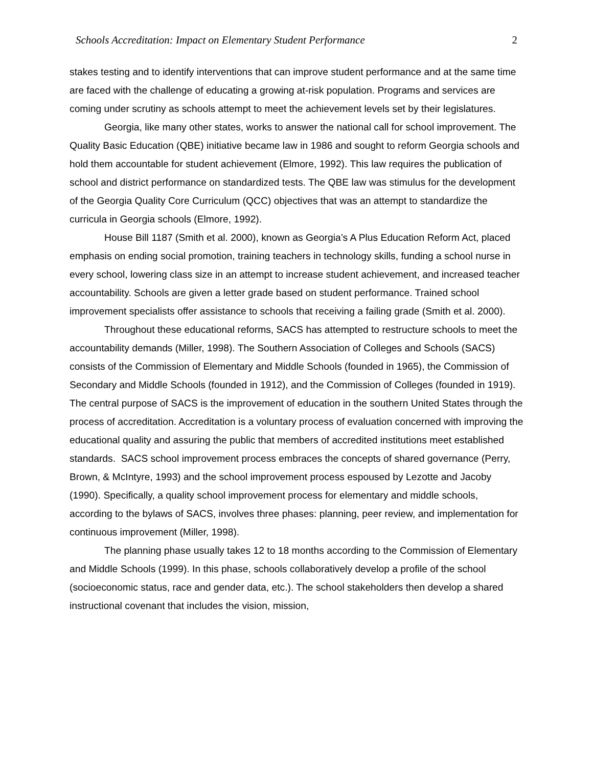Schools Accreditation: Impact on Elementary Student Performance 2
stakes testing and to identify interventions that can improve student performance and at the same time are faced with the challenge of educating a growing at-risk population. Programs and services are coming under scrutiny as schools attempt to meet the achievement levels set by their legislatures.
Georgia, like many other states, works to answer the national call for school improvement. The Quality Basic Education (QBE) initiative became law in 1986 and sought to reform Georgia schools and hold them accountable for student achievement (Elmore, 1992). This law requires the publication of school and district performance on standardized tests. The QBE law was stimulus for the development of the Georgia Quality Core Curriculum (QCC) objectives that was an attempt to standardize the curricula in Georgia schools (Elmore, 1992).
House Bill 1187 (Smith et al. 2000), known as Georgia’s A Plus Education Reform Act, placed emphasis on ending social promotion, training teachers in technology skills, funding a school nurse in every school, lowering class size in an attempt to increase student achievement, and increased teacher accountability. Schools are given a letter grade based on student performance. Trained school improvement specialists offer assistance to schools that receiving a failing grade (Smith et al. 2000).
Throughout these educational reforms, SACS has attempted to restructure schools to meet the accountability demands (Miller, 1998). The Southern Association of Colleges and Schools (SACS) consists of the Commission of Elementary and Middle Schools (founded in 1965), the Commission of Secondary and Middle Schools (founded in 1912), and the Commission of Colleges (founded in 1919). The central purpose of SACS is the improvement of education in the southern United States through the process of accreditation. Accreditation is a voluntary process of evaluation concerned with improving the educational quality and assuring the public that members of accredited institutions meet established standards. SACS school improvement process embraces the concepts of shared governance (Perry, Brown, & McIntyre, 1993) and the school improvement process espoused by Lezotte and Jacoby (1990). Specifically, a quality school improvement process for elementary and middle schools, according to the bylaws of SACS, involves three phases: planning, peer review, and implementation for continuous improvement (Miller, 1998).
The planning phase usually takes 12 to 18 months according to the Commission of Elementary and Middle Schools (1999). In this phase, schools collaboratively develop a profile of the school (socioeconomic status, race and gender data, etc.). The school stakeholders then develop a shared instructional covenant that includes the vision, mission,